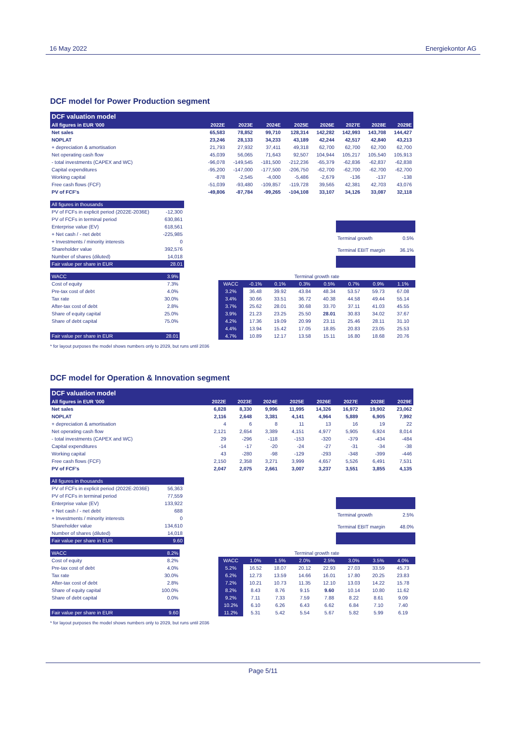16 May 2022 Energiekontor AG
DCF model for Power Production segment
DCF valuation model
| All figures in EUR '000 | 2022E | 2023E | 2024E | 2025E | 2026E | 2027E | 2028E | 2029E |
| --- | --- | --- | --- | --- | --- | --- | --- | --- |
| Net sales | 65,583 | 78,852 | 99,710 | 128,314 | 142,282 | 142,993 | 143,708 | 144,427 |
| NOPLAT | 23,246 | 28,133 | 34,233 | 43,189 | 42,244 | 42,517 | 42,840 | 43,213 |
| + depreciation & amortisation | 21,793 | 27,932 | 37,411 | 49,318 | 62,700 | 62,700 | 62,700 | 62,700 |
| Net operating cash flow | 45,039 | 56,065 | 71,643 | 92,507 | 104,944 | 105,217 | 105,540 | 105,913 |
| - total investments (CAPEX and WC) | -96,078 | -149,545 | -181,500 | -212,236 | -65,379 | -62,836 | -62,837 | -62,838 |
| Capital expenditures | -95,200 | -147,000 | -177,500 | -206,750 | -62,700 | -62,700 | -62,700 | -62,700 |
| Working capital | -878 | -2,545 | -4,000 | -5,486 | -2,679 | -136 | -137 | -138 |
| Free cash flows (FCF) | -51,039 | -93,480 | -109,857 | -119,728 | 39,565 | 42,381 | 42,703 | 43,076 |
| PV of FCF's | -49,806 | -87,784 | -99,265 | -104,108 | 33,107 | 34,126 | 33,087 | 32,118 |
| All figures in thousands | |
| PV of FCFs in explicit period (2022E-2036E) | -12,300 |
| PV of FCFs in terminal period | 630,861 |
| Enterprise value (EV) | 618,561 |
| + Net cash / - net debt | -225,985 |
| + Investments / minority interests | 0 |
| Shareholder value | 392,576 |
| Number of shares (diluted) | 14,018 |
| Fair value per share in EUR | 28.01 |
| Terminal growth | 0.5% |
| Terminal EBIT margin | 36.1% |
| WACC | 3.9% |
| Cost of equity | 7.3% |
| Pre-tax cost of debt | 4.0% |
| Tax rate | 30.0% |
| After-tax cost of debt | 2.8% |
| Share of equity capital | 25.0% |
| Share of debt capital | 75.0% |
| Fair value per share in EUR | 28.01 |
| | Terminal growth rate | | | | | | | |
| | WACC | -0.1% | 0.1% | 0.3% | 0.5% | 0.7% | 0.9% | 1.1% |
| | 3.2% | 36.48 | 39.92 | 43.84 | 48.34 | 53.57 | 59.73 | 67.08 |
| | 3.4% | 30.66 | 33.51 | 36.72 | 40.38 | 44.58 | 49.44 | 55.14 |
| | 3.7% | 25.62 | 28.01 | 30.68 | 33.70 | 37.11 | 41.03 | 45.55 |
| | 3.9% | 21.23 | 23.25 | 25.50 | 28.01 | 30.83 | 34.02 | 37.67 |
| | 4.2% | 17.36 | 19.09 | 20.99 | 23.11 | 25.46 | 28.11 | 31.10 |
| | 4.4% | 13.94 | 15.42 | 17.05 | 18.85 | 20.83 | 23.05 | 25.53 |
| | 4.7% | 10.89 | 12.17 | 13.58 | 15.11 | 16.80 | 18.68 | 20.76 |
* for layout purposes the model shows numbers only to 2029, but runs until 2036
DCF model for Operation & Innovation segment
DCF valuation model
| All figures in EUR '000 | 2022E | 2023E | 2024E | 2025E | 2026E | 2027E | 2028E | 2029E |
| --- | --- | --- | --- | --- | --- | --- | --- | --- |
| Net sales | 6,828 | 8,330 | 9,996 | 11,995 | 14,326 | 16,972 | 19,902 | 23,062 |
| NOPLAT | 2,116 | 2,648 | 3,381 | 4,141 | 4,964 | 5,889 | 6,905 | 7,992 |
| + depreciation & amortisation | 4 | 6 | 8 | 11 | 13 | 16 | 19 | 22 |
| Net operating cash flow | 2,121 | 2,654 | 3,389 | 4,151 | 4,977 | 5,905 | 6,924 | 8,014 |
| - total investments (CAPEX and WC) | 29 | -296 | -118 | -153 | -320 | -379 | -434 | -484 |
| Capital expenditures | -14 | -17 | -20 | -24 | -27 | -31 | -34 | -38 |
| Working capital | 43 | -280 | -98 | -129 | -293 | -348 | -399 | -446 |
| Free cash flows (FCF) | 2,150 | 2,358 | 3,271 | 3,999 | 4,657 | 5,526 | 6,491 | 7,531 |
| PV of FCF's | 2,047 | 2,075 | 2,661 | 3,007 | 3,237 | 3,551 | 3,855 | 4,135 |
| All figures in thousands | |
| PV of FCFs in explicit period (2022E-2036E) | 56,363 |
| PV of FCFs in terminal period | 77,559 |
| Enterprise value (EV) | 133,922 |
| + Net cash / - net debt | 688 |
| + Investments / minority interests | 0 |
| Shareholder value | 134,610 |
| Number of shares (diluted) | 14,018 |
| Fair value per share in EUR | 9.60 |
| Terminal growth | 2.5% |
| Terminal EBIT margin | 48.0% |
| WACC | 8.2% |
| Cost of equity | 8.2% |
| Pre-tax cost of debt | 4.0% |
| Tax rate | 30.0% |
| After-tax cost of debt | 2.8% |
| Share of equity capital | 100.0% |
| Share of debt capital | 0.0% |
| Fair value per share in EUR | 9.60 |
| | Terminal growth rate | | | | | | | |
| | WACC | 1.0% | 1.5% | 2.0% | 2.5% | 3.0% | 3.5% | 4.0% |
| | 5.2% | 16.52 | 18.07 | 20.12 | 22.93 | 27.03 | 33.59 | 45.73 |
| | 6.2% | 12.73 | 13.59 | 14.66 | 16.01 | 17.80 | 20.25 | 23.83 |
| | 7.2% | 10.21 | 10.73 | 11.35 | 12.10 | 13.03 | 14.22 | 15.78 |
| | 8.2% | 8.43 | 8.76 | 9.15 | 9.60 | 10.14 | 10.80 | 11.62 |
| | 9.2% | 7.11 | 7.33 | 7.59 | 7.88 | 8.22 | 8.61 | 9.09 |
| | 10.2% | 6.10 | 6.26 | 6.43 | 6.62 | 6.84 | 7.10 | 7.40 |
| | 11.2% | 5.31 | 5.42 | 5.54 | 5.67 | 5.82 | 5.99 | 6.19 |
* for layout purposes the model shows numbers only to 2029, but runs until 2036
Page 5/11